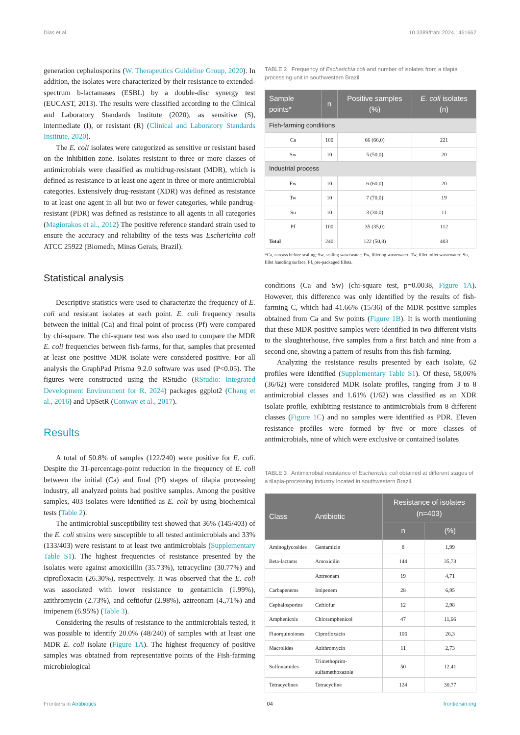Dias et al. 10.3389/frabi.2024.1461662
generation cephalosporins (W. Therapeutics Guideline Group, 2020). In addition, the isolates were characterized by their resistance to extended-spectrum b-lactamases (ESBL) by a double-disc synergy test (EUCAST, 2013). The results were classified according to the Clinical and Laboratory Standards Institute (2020), as sensitive (S), intermediate (I), or resistant (R) (Clinical and Laboratory Standards Institute, 2020).
The E. coli isolates were categorized as sensitive or resistant based on the inhibition zone. Isolates resistant to three or more classes of antimicrobials were classified as multidrug-resistant (MDR), which is defined as resistance to at least one agent in three or more antimicrobial categories. Extensively drug-resistant (XDR) was defined as resistance to at least one agent in all but two or fewer categories, while pandrug-resistant (PDR) was defined as resistance to all agents in all categories (Magiorakos et al., 2012) The positive reference standard strain used to ensure the accuracy and reliability of the tests was Escherichia coli ATCC 25922 (Biomedh, Minas Gerais, Brazil).
Statistical analysis
Descriptive statistics were used to characterize the frequency of E. coli and resistant isolates at each point. E. coli frequency results between the initial (Ca) and final point of process (Pf) were compared by chi-square. The chi-square test was also used to compare the MDR E. coli frequencies between fish-farms, for that, samples that presented at least one positive MDR isolate were considered positive. For all analysis the GraphPad Prisma 9.2.0 software was used (P<0.05). The figures were constructed using the RStudio (RStudio: Integrated Development Environment for R, 2024) packages ggplot2 (Chang et al., 2016) and UpSetR (Conway et al., 2017).
Results
A total of 50.8% of samples (122/240) were positive for E. coli. Despite the 31-percentage-point reduction in the frequency of E. coli between the initial (Ca) and final (Pf) stages of tilapia processing industry, all analyzed points had positive samples. Among the positive samples, 403 isolates were identified as E. coli by using biochemical tests (Table 2).
The antimicrobial susceptibility test showed that 36% (145/403) of the E. coli strains were susceptible to all tested antimicrobials and 33% (133/403) were resistant to at least two antimicrobials (Supplementary Table S1). The highest frequencies of resistance presented by the isolates were against amoxicillin (35.73%), tetracycline (30.77%) and ciprofloxacin (26.30%), respectively. It was observed that the E. coli was associated with lower resistance to gentamicin (1.99%), azithromycin (2.73%), and ceftiofur (2.98%), aztreonam (4.,71%) and imipenem (6.95%) (Table 3).
Considering the results of resistance to the antimicrobials tested, it was possible to identify 20.0% (48/240) of samples with at least one MDR E. coli isolate (Figure 1A). The highest frequency of positive samples was obtained from representative points of the Fish-farming microbiological
TABLE 2 Frequency of Escherichia coli and number of isolates from a tilapia processing unit in southwestern Brazil.
| Sample points* | n | Positive samples (%) | E. coli isolates (n) |
| --- | --- | --- | --- |
| Fish-farming conditions | | | |
| Ca | 100 | 66 (66,0) | 221 |
| Sw | 10 | 5 (50,0) | 20 |
| Industrial process | | | |
| Fw | 10 | 6 (60,0) | 20 |
| Tw | 10 | 7 (70,0) | 19 |
| Su | 10 | 3 (30,0) | 11 |
| Pf | 100 | 35 (35,0) | 112 |
| Total | 240 | 122 (50,8) | 403 |
*Ca, carcass before scaling; Sw, scaling wastewater; Fw, filleting wastewater; Tw, fillet toilet wastewater; Su, fillet handling surface; Pf, pre-packaged fillets.
conditions (Ca and Sw) (chi-square test, p=0.0038, Figure 1A). However, this difference was only identified by the results of fish-farming C, which had 41.66% (15/36) of the MDR positive samples obtained from Ca and Sw points (Figure 1B). It is worth mentioning that these MDR positive samples were identified in two different visits to the slaughterhouse, five samples from a first batch and nine from a second one, showing a pattern of results from this fish-farming.
Analyzing the resistance results presented by each isolate, 62 profiles were identified (Supplementary Table S1). Of these, 58,06% (36/62) were considered MDR isolate profiles, ranging from 3 to 8 antimicrobial classes and 1.61% (1/62) was classified as an XDR isolate profile, exhibiting resistance to antimicrobials from 8 different classes (Figure 1C) and no samples were identified as PDR. Eleven resistance profiles were formed by five or more classes of antimicrobials, nine of which were exclusive or contained isolates
TABLE 3 Antimicrobial resistance of Escherichia coli obtained at different stages of a tilapia-processing industry located in southwestern Brazil.
| Class | Antibiotic | Resistance of isolates (n=403) | |
| --- | --- | --- | --- |
| | | n | (%) |
| Aminoglycosides | Gentamicin | 8 | 1,99 |
| Beta-lactams | Amoxicilin | 144 | 35,73 |
| | Aztreonam | 19 | 4,71 |
| Carbapenems | Imipenem | 28 | 6,95 |
| Cephalosporins | Ceftiofur | 12 | 2,98 |
| Amphenicols | Chloramphenicol | 47 | 11,66 |
| Fluorquinolones | Ciprofloxacin | 106 | 26,3 |
| Macrolides | Azithromycin | 11 | 2,73 |
| Sulfonamides | Trimethoprim-sulfamethoxazole | 50 | 12,41 |
| Tetracyclines | Tetracycline | 124 | 30,77 |
Frontiers in Antibiotics 04 frontiersin.org